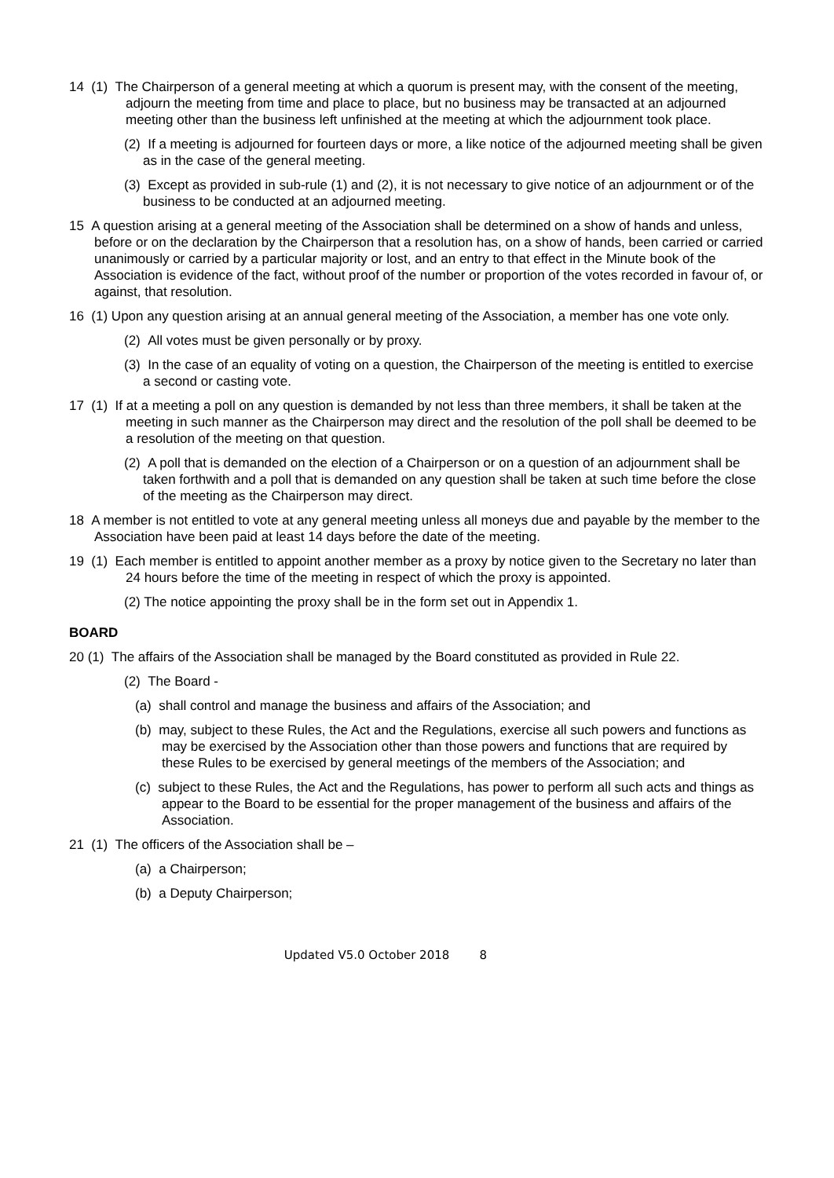14 (1) The Chairperson of a general meeting at which a quorum is present may, with the consent of the meeting, adjourn the meeting from time and place to place, but no business may be transacted at an adjourned meeting other than the business left unfinished at the meeting at which the adjournment took place.
(2) If a meeting is adjourned for fourteen days or more, a like notice of the adjourned meeting shall be given as in the case of the general meeting.
(3) Except as provided in sub-rule (1) and (2), it is not necessary to give notice of an adjournment or of the business to be conducted at an adjourned meeting.
15 A question arising at a general meeting of the Association shall be determined on a show of hands and unless, before or on the declaration by the Chairperson that a resolution has, on a show of hands, been carried or carried unanimously or carried by a particular majority or lost, and an entry to that effect in the Minute book of the Association is evidence of the fact, without proof of the number or proportion of the votes recorded in favour of, or against, that resolution.
16 (1) Upon any question arising at an annual general meeting of the Association, a member has one vote only.
(2) All votes must be given personally or by proxy.
(3) In the case of an equality of voting on a question, the Chairperson of the meeting is entitled to exercise a second or casting vote.
17 (1) If at a meeting a poll on any question is demanded by not less than three members, it shall be taken at the meeting in such manner as the Chairperson may direct and the resolution of the poll shall be deemed to be a resolution of the meeting on that question.
(2) A poll that is demanded on the election of a Chairperson or on a question of an adjournment shall be taken forthwith and a poll that is demanded on any question shall be taken at such time before the close of the meeting as the Chairperson may direct.
18 A member is not entitled to vote at any general meeting unless all moneys due and payable by the member to the Association have been paid at least 14 days before the date of the meeting.
19 (1) Each member is entitled to appoint another member as a proxy by notice given to the Secretary no later than 24 hours before the time of the meeting in respect of which the proxy is appointed.
(2) The notice appointing the proxy shall be in the form set out in Appendix 1.
BOARD
20 (1) The affairs of the Association shall be managed by the Board constituted as provided in Rule 22.
(2) The Board -
(a) shall control and manage the business and affairs of the Association; and
(b) may, subject to these Rules, the Act and the Regulations, exercise all such powers and functions as may be exercised by the Association other than those powers and functions that are required by these Rules to be exercised by general meetings of the members of the Association; and
(c) subject to these Rules, the Act and the Regulations, has power to perform all such acts and things as appear to the Board to be essential for the proper management of the business and affairs of the Association.
21 (1) The officers of the Association shall be –
(a) a Chairperson;
(b) a Deputy Chairperson;
Updated V5.0 October 2018 8